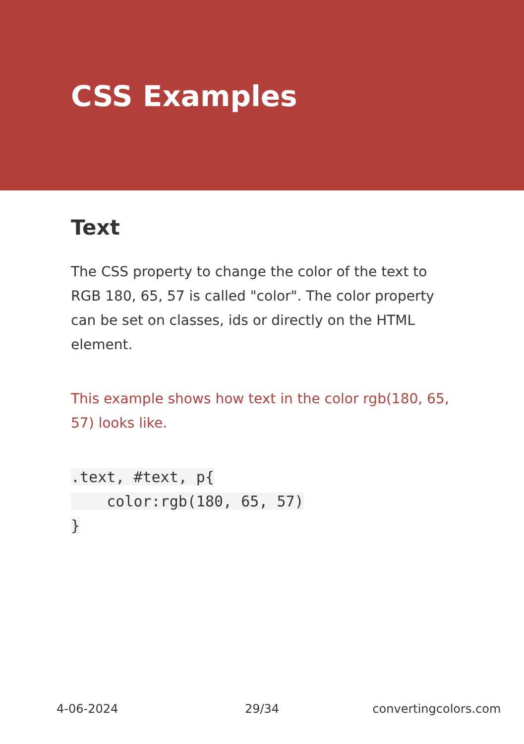CSS Examples
Text
The CSS property to change the color of the text to RGB 180, 65, 57 is called "color". The color property can be set on classes, ids or directly on the HTML element.
This example shows how text in the color rgb(180, 65, 57) looks like.
.text, #text, p{
    color:rgb(180, 65, 57)
}
4-06-2024 29/34 convertingcolors.com